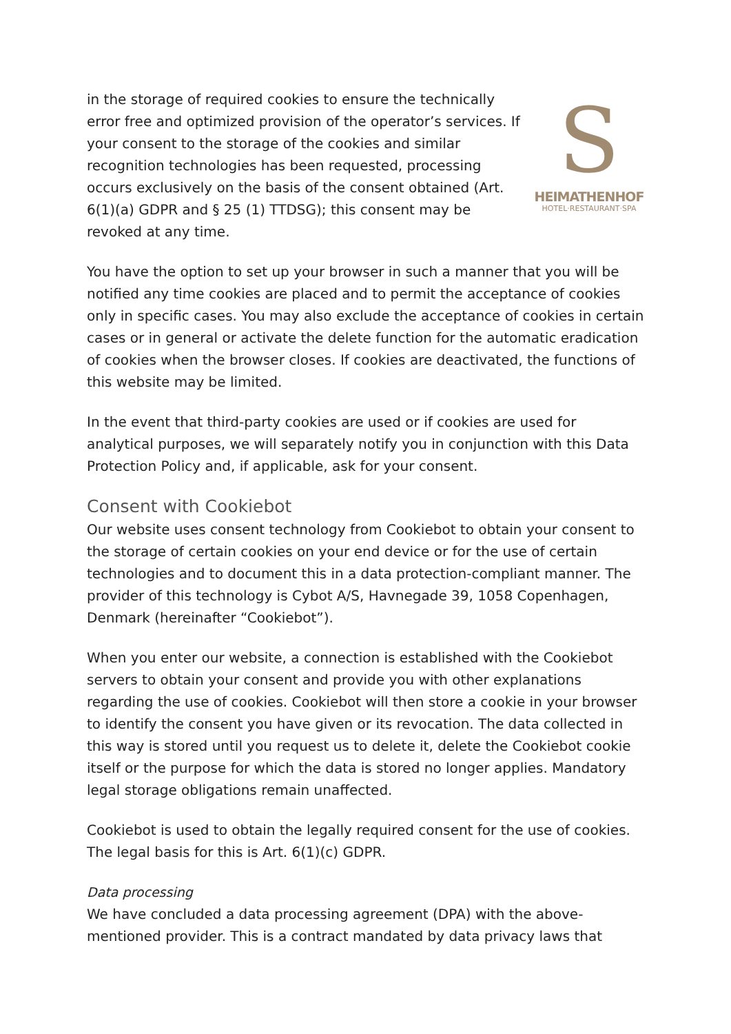in the storage of required cookies to ensure the technically error free and optimized provision of the operator’s services. If your consent to the storage of the cookies and similar recognition technologies has been requested, processing occurs exclusively on the basis of the consent obtained (Art. 6(1)(a) GDPR and § 25 (1) TTDSG); this consent may be revoked at any time.
S
HEIMATHENHOF
HOTEL·RESTAURANT·SPA
You have the option to set up your browser in such a manner that you will be notified any time cookies are placed and to permit the acceptance of cookies only in specific cases. You may also exclude the acceptance of cookies in certain cases or in general or activate the delete function for the automatic eradication of cookies when the browser closes. If cookies are deactivated, the functions of this website may be limited.
In the event that third-party cookies are used or if cookies are used for analytical purposes, we will separately notify you in conjunction with this Data Protection Policy and, if applicable, ask for your consent.
Consent with Cookiebot
Our website uses consent technology from Cookiebot to obtain your consent to the storage of certain cookies on your end device or for the use of certain technologies and to document this in a data protection-compliant manner. The provider of this technology is Cybot A/S, Havnegade 39, 1058 Copenhagen, Denmark (hereinafter “Cookiebot”).
When you enter our website, a connection is established with the Cookiebot servers to obtain your consent and provide you with other explanations regarding the use of cookies. Cookiebot will then store a cookie in your browser to identify the consent you have given or its revocation. The data collected in this way is stored until you request us to delete it, delete the Cookiebot cookie itself or the purpose for which the data is stored no longer applies. Mandatory legal storage obligations remain unaffected.
Cookiebot is used to obtain the legally required consent for the use of cookies. The legal basis for this is Art. 6(1)(c) GDPR.
Data processing
We have concluded a data processing agreement (DPA) with the above-mentioned provider. This is a contract mandated by data privacy laws that